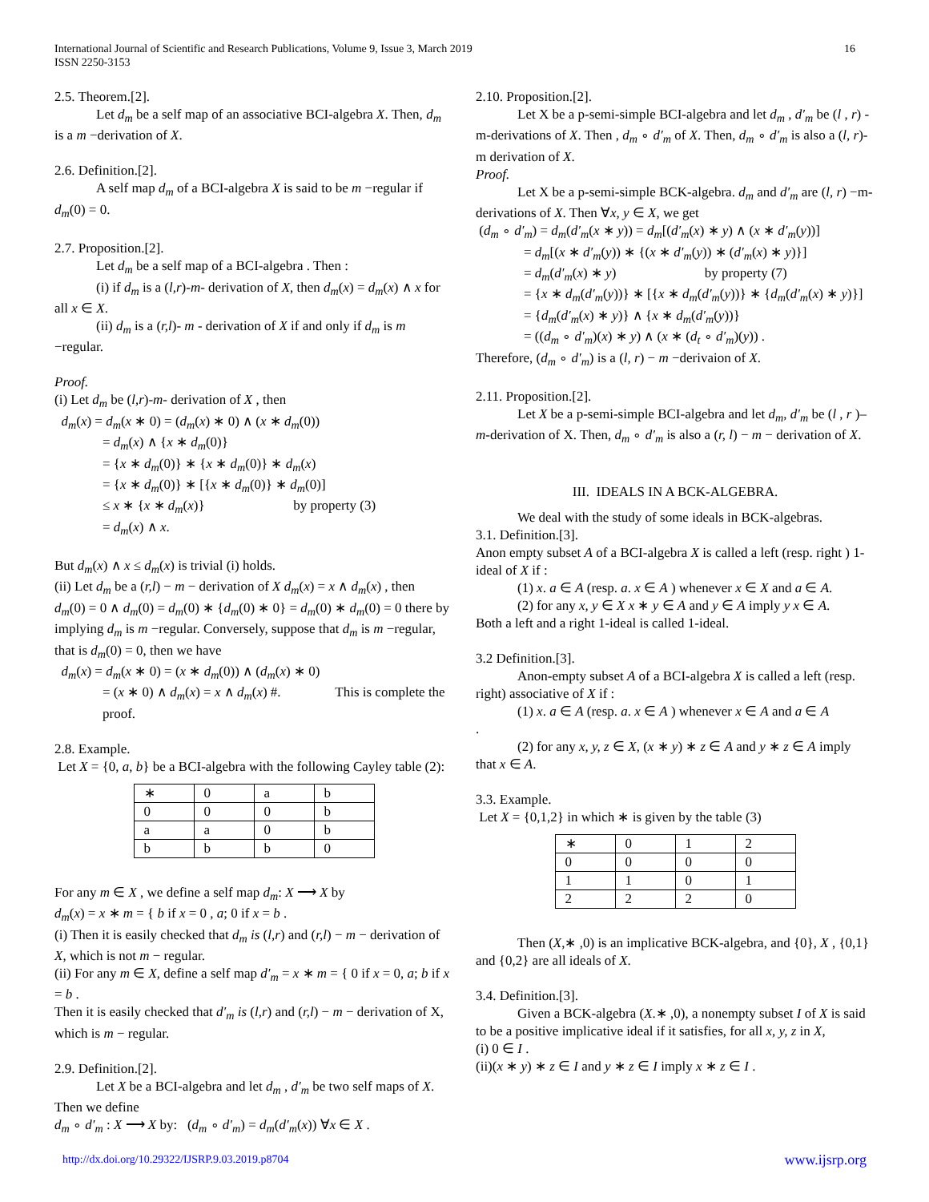International Journal of Scientific and Research Publications, Volume 9, Issue 3, March 2019
ISSN 2250-3153
16
2.5. Theorem.[2].
Let d<sub>m</sub> be a self map of an associative BCI-algebra X. Then, d<sub>m</sub> is a m −derivation of X.
2.6. Definition.[2].
A self map d<sub>m</sub> of a BCI-algebra X is said to be m −regular if d<sub>m</sub>(0) = 0.
2.7. Proposition.[2].
Let d<sub>m</sub> be a self map of a BCI-algebra . Then :
(i) if d<sub>m</sub> is a (l,r)-m- derivation of X, then d<sub>m</sub>(x) = d<sub>m</sub>(x) ∧ x for all x ∈ X.
(ii) d<sub>m</sub> is a (r,l)- m - derivation of X if and only if d<sub>m</sub> is m −regular.
Proof.
(i) Let d<sub>m</sub> be (l,r)-m- derivation of X , then
d<sub>m</sub>(x) = d<sub>m</sub>(x ∗ 0) = (d<sub>m</sub>(x) ∗ 0) ∧ (x ∗ d<sub>m</sub>(0))
= d<sub>m</sub>(x) ∧ {x ∗ d<sub>m</sub>(0)}
= {x ∗ d<sub>m</sub>(0)} ∗ {x ∗ d<sub>m</sub>(0)} ∗ d<sub>m</sub>(x)
= {x ∗ d<sub>m</sub>(0)} ∗ [{x ∗ d<sub>m</sub>(0)} ∗ d<sub>m</sub>(0)]
≤ x ∗ {x ∗ d<sub>m</sub>(x)} by property (3)
= d<sub>m</sub>(x) ∧ x.
But d<sub>m</sub>(x) ∧ x ≤ d<sub>m</sub>(x) is trivial (i) holds.
(ii) Let d<sub>m</sub> be a (r,l) − m − derivation of X d<sub>m</sub>(x) = x ∧ d<sub>m</sub>(x) , then
d<sub>m</sub>(0) = 0 ∧ d<sub>m</sub>(0) = d<sub>m</sub>(0) ∗ {d<sub>m</sub>(0) ∗ 0} = d<sub>m</sub>(0) ∗ d<sub>m</sub>(0) = 0 there by implying d<sub>m</sub> is m −regular. Conversely, suppose that d<sub>m</sub> is m −regular, that is d<sub>m</sub>(0) = 0, then we have
d<sub>m</sub>(x) = d<sub>m</sub>(x ∗ 0) = (x ∗ d<sub>m</sub>(0)) ∧ (d<sub>m</sub>(x) ∗ 0)
= (x ∗ 0) ∧ d<sub>m</sub>(x) = x ∧ d<sub>m</sub>(x) #. This is complete the proof.
2.8. Example.
Let X = {0, a, b} be a BCI-algebra with the following Cayley table (2):
| ∗ | 0 | a | b |
| --- | --- | --- | --- |
| 0 | 0 | 0 | b |
| a | a | 0 | b |
| b | b | b | 0 |
For any m ∈ X , we define a self map d<sub>m</sub>: X ⟶ X by
d<sub>m</sub>(x) = x ∗ m = { b if x = 0 , a; 0 if x = b .
(i) Then it is easily checked that d<sub>m</sub> is (l,r) and (r,l) − m − derivation of X, which is not m − regular.
(ii) For any m ∈ X, define a self map d′<sub>m</sub> = x ∗ m = { 0 if x = 0, a; b if x = b .
Then it is easily checked that d′<sub>m</sub> is (l,r) and (r,l) − m − derivation of X, which is m − regular.
2.9. Definition.[2].
Let X be a BCI-algebra and let d<sub>m</sub> , d′<sub>m</sub> be two self maps of X. Then we define
d<sub>m</sub> ∘ d′<sub>m</sub> : X ⟶ X by: (d<sub>m</sub> ∘ d′<sub>m</sub>) = d<sub>m</sub>(d′<sub>m</sub>(x)) ∀x ∈ X .
2.10. Proposition.[2].
Let X be a p-semi-simple BCI-algebra and let d<sub>m</sub> , d′<sub>m</sub> be (l , r) -m-derivations of X. Then , d<sub>m</sub> ∘ d′<sub>m</sub> of X. Then, d<sub>m</sub> ∘ d′<sub>m</sub> is also a (l, r)- m derivation of X.
Proof.
Let X be a p-semi-simple BCK-algebra. d<sub>m</sub> and d′<sub>m</sub> are (l, r) −m-derivations of X. Then ∀x, y ∈ X, we get
(d<sub>m</sub> ∘ d′<sub>m</sub>) = d<sub>m</sub>(d′<sub>m</sub>(x ∗ y)) = d<sub>m</sub>[(d′<sub>m</sub>(x) ∗ y) ∧ (x ∗ d′<sub>m</sub>(y))]
= d<sub>m</sub>[(x ∗ d′<sub>m</sub>(y)) ∗ {(x ∗ d′<sub>m</sub>(y)) ∗ (d′<sub>m</sub>(x) ∗ y)}]
= d<sub>m</sub>(d′<sub>m</sub>(x) ∗ y) by property (7)
= {x ∗ d<sub>m</sub>(d′<sub>m</sub>(y))} ∗ [{x ∗ d<sub>m</sub>(d′<sub>m</sub>(y))} ∗ {d<sub>m</sub>(d′<sub>m</sub>(x) ∗ y)}]
= {d<sub>m</sub>(d′<sub>m</sub>(x) ∗ y)} ∧ {x ∗ d<sub>m</sub>(d′<sub>m</sub>(y))}
= ((d<sub>m</sub> ∘ d′<sub>m</sub>)(x) ∗ y) ∧ (x ∗ (d<sub>t</sub> ∘ d′<sub>m</sub>)(y)) .
Therefore, (d<sub>m</sub> ∘ d′<sub>m</sub>) is a (l, r) − m −derivaion of X.
2.11. Proposition.[2].
Let X be a p-semi-simple BCI-algebra and let d<sub>m</sub>, d′<sub>m</sub> be (l , r )– m-derivation of X. Then, d<sub>m</sub> ∘ d′<sub>m</sub> is also a (r, l) − m − derivation of X.
III. IDEALS IN A BCK-ALGEBRA.
We deal with the study of some ideals in BCK-algebras.
3.1. Definition.[3].
Anon empty subset A of a BCI-algebra X is called a left (resp. right ) 1-ideal of X if :
(1) x. a ∈ A (resp. a. x ∈ A ) whenever x ∈ X and a ∈ A.
(2) for any x, y ∈ X x ∗ y ∈ A and y ∈ A imply y x ∈ A.
Both a left and a right 1-ideal is called 1-ideal.
3.2 Definition.[3].
Anon-empty subset A of a BCI-algebra X is called a left (resp. right) associative of X if :
(1) x. a ∈ A (resp. a. x ∈ A ) whenever x ∈ A and a ∈ A
.
(2) for any x, y, z ∈ X, (x ∗ y) ∗ z ∈ A and y ∗ z ∈ A imply that x ∈ A.
3.3. Example.
Let X = {0,1,2} in which ∗ is given by the table (3)
| ∗ | 0 | 1 | 2 |
| --- | --- | --- | --- |
| 0 | 0 | 0 | 0 |
| 1 | 1 | 0 | 1 |
| 2 | 2 | 2 | 0 |
Then (X,∗ ,0) is an implicative BCK-algebra, and {0}, X , {0,1} and {0,2} are all ideals of X.
3.4. Definition.[3].
Given a BCK-algebra (X.∗ ,0), a nonempty subset I of X is said to be a positive implicative ideal if it satisfies, for all x, y, z in X,
(i) 0 ∈ I .
(ii)(x ∗ y) ∗ z ∈ I and y ∗ z ∈ I imply x ∗ z ∈ I .
http://dx.doi.org/10.29322/IJSRP.9.03.2019.p8704 www.ijsrp.org